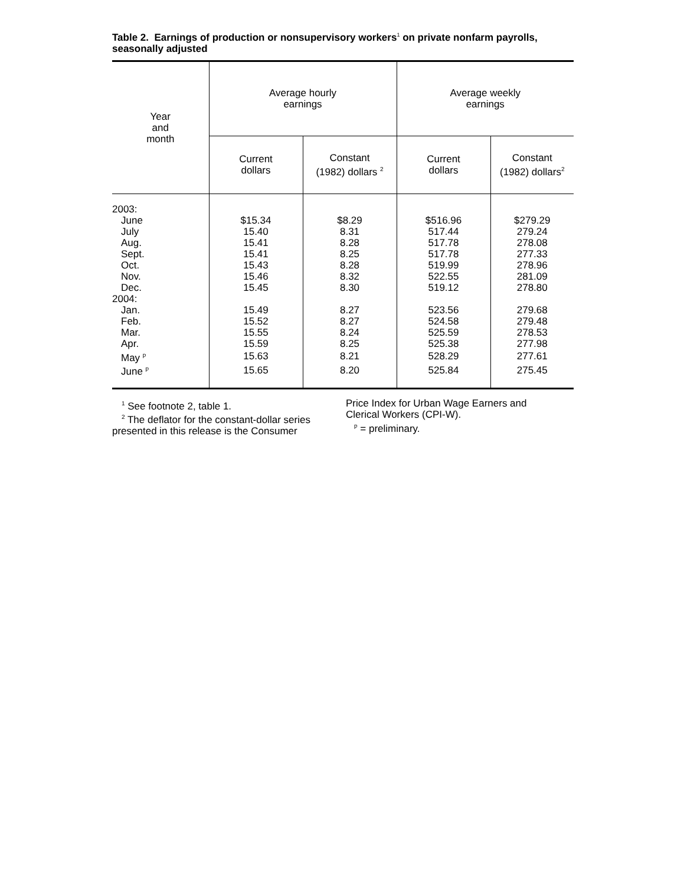Table 2. Earnings of production or nonsupervisory workers<sup>1</sup> on private nonfarm payrolls, seasonally adjusted
| Year and month | Average hourly earnings | | Average weekly earnings | |
| --- | --- | --- | --- | --- |
| | Current dollars | Constant (1982) dollars <sup>2</sup> | Current dollars | Constant (1982) dollars<sup>2</sup> |
| 2003: | | | | |
| June | $15.34 | $8.29 | $516.96 | $279.29 |
| July | 15.40 | 8.31 | 517.44 | 279.24 |
| Aug. | 15.41 | 8.28 | 517.78 | 278.08 |
| Sept. | 15.41 | 8.25 | 517.78 | 277.33 |
| Oct. | 15.43 | 8.28 | 519.99 | 278.96 |
| Nov. | 15.46 | 8.32 | 522.55 | 281.09 |
| Dec. | 15.45 | 8.30 | 519.12 | 278.80 |
| 2004: | | | | |
| Jan. | 15.49 | 8.27 | 523.56 | 279.68 |
| Feb. | 15.52 | 8.27 | 524.58 | 279.48 |
| Mar. | 15.55 | 8.24 | 525.59 | 278.53 |
| Apr. | 15.59 | 8.25 | 525.38 | 277.98 |
| May <sup>p</sup> | 15.63 | 8.21 | 528.29 | 277.61 |
| June <sup>p</sup> | 15.65 | 8.20 | 525.84 | 275.45 |
<sup>1</sup> See footnote 2, table 1.
<sup>2</sup> The deflator for the constant-dollar series
presented in this release is the Consumer
Price Index for Urban Wage Earners and
Clerical Workers (CPI-W).
<sup>p</sup> = preliminary.